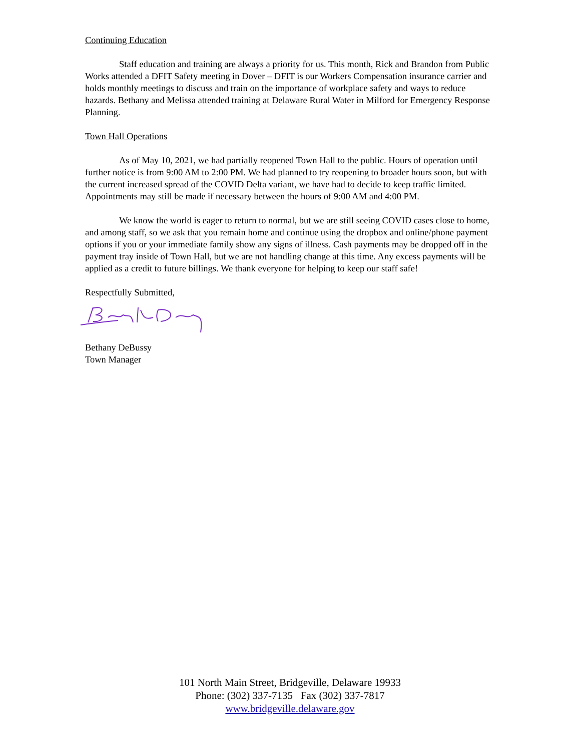Continuing Education
Staff education and training are always a priority for us. This month, Rick and Brandon from Public Works attended a DFIT Safety meeting in Dover – DFIT is our Workers Compensation insurance carrier and holds monthly meetings to discuss and train on the importance of workplace safety and ways to reduce hazards. Bethany and Melissa attended training at Delaware Rural Water in Milford for Emergency Response Planning.
Town Hall Operations
As of May 10, 2021, we had partially reopened Town Hall to the public. Hours of operation until further notice is from 9:00 AM to 2:00 PM. We had planned to try reopening to broader hours soon, but with the current increased spread of the COVID Delta variant, we have had to decide to keep traffic limited. Appointments may still be made if necessary between the hours of 9:00 AM and 4:00 PM.
We know the world is eager to return to normal, but we are still seeing COVID cases close to home, and among staff, so we ask that you remain home and continue using the dropbox and online/phone payment options if you or your immediate family show any signs of illness. Cash payments may be dropped off in the payment tray inside of Town Hall, but we are not handling change at this time. Any excess payments will be applied as a credit to future billings. We thank everyone for helping to keep our staff safe!
Respectfully Submitted,
Bethany DeBussy
Town Manager
101 North Main Street, Bridgeville, Delaware 19933
Phone: (302) 337-7135 Fax (302) 337-7817
www.bridgeville.delaware.gov